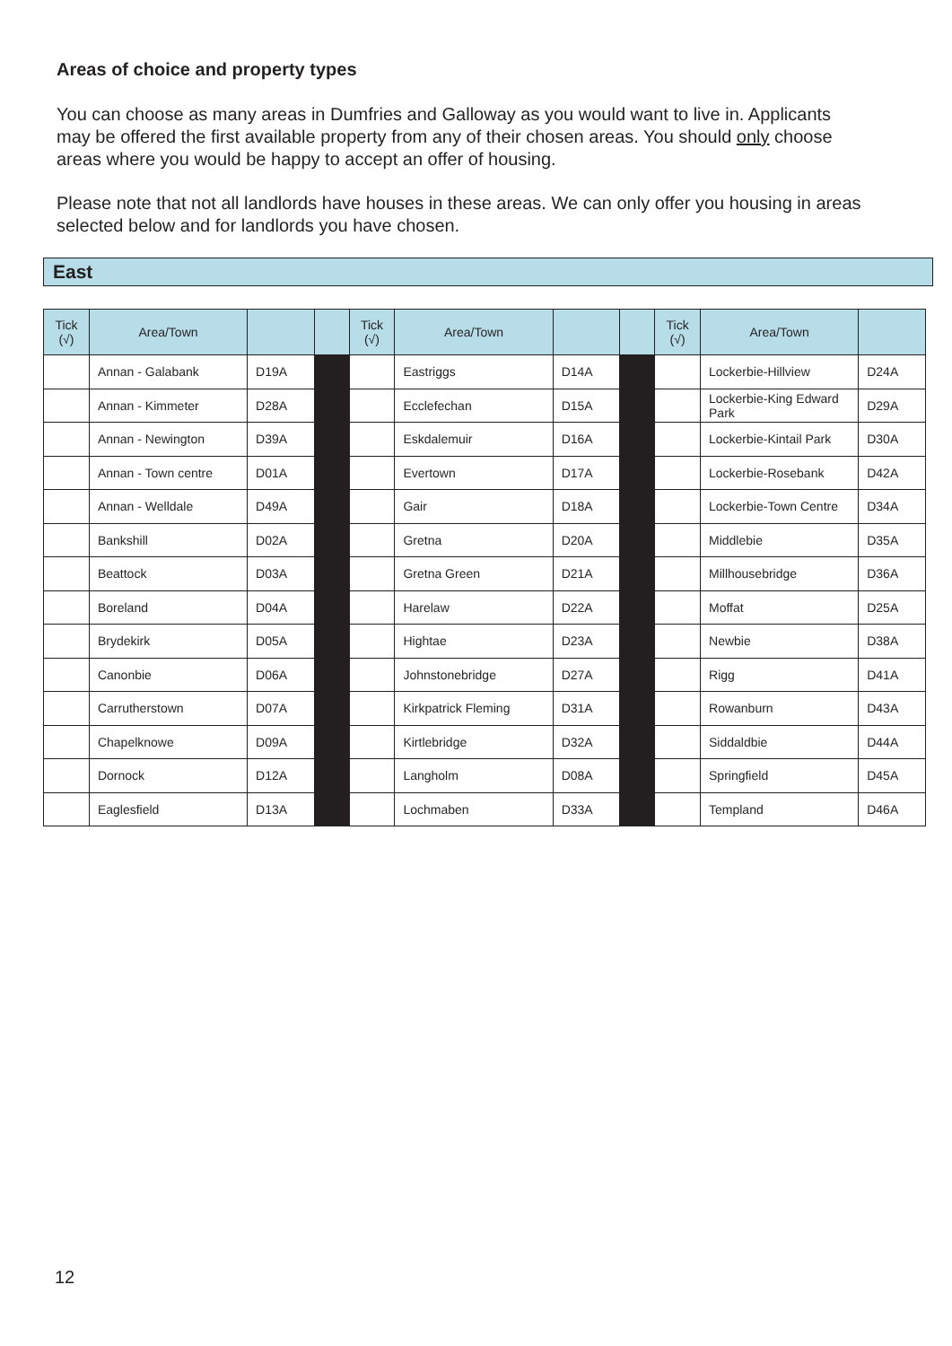Areas of choice and property types
You can choose as many areas in Dumfries and Galloway as you would want to live in. Applicants may be offered the first available property from any of their chosen areas. You should only choose areas where you would be happy to accept an offer of housing.
Please note that not all landlords have houses in these areas. We can only offer you housing in areas selected below and for landlords you have chosen.
East
| Tick (√) | Area/Town | | | Tick (√) | Area/Town | | | Tick (√) | Area/Town | |
| --- | --- | --- | --- | --- | --- | --- | --- | --- | --- | --- |
| | Annan - Galabank | D19A | | | Eastriggs | D14A | | | Lockerbie-Hillview | D24A |
| | Annan - Kimmeter | D28A | | | Ecclefechan | D15A | | | Lockerbie-King Edward Park | D29A |
| | Annan - Newington | D39A | | | Eskdalemuir | D16A | | | Lockerbie-Kintail Park | D30A |
| | Annan - Town centre | D01A | | | Evertown | D17A | | | Lockerbie-Rosebank | D42A |
| | Annan - Welldale | D49A | | | Gair | D18A | | | Lockerbie-Town Centre | D34A |
| | Bankshill | D02A | | | Gretna | D20A | | | Middlebie | D35A |
| | Beattock | D03A | | | Gretna Green | D21A | | | Millhousebridge | D36A |
| | Boreland | D04A | | | Harelaw | D22A | | | Moffat | D25A |
| | Brydekirk | D05A | | | Hightae | D23A | | | Newbie | D38A |
| | Canonbie | D06A | | | Johnstonebridge | D27A | | | Rigg | D41A |
| | Carrutherstown | D07A | | | Kirkpatrick Fleming | D31A | | | Rowanburn | D43A |
| | Chapelknowe | D09A | | | Kirtlebridge | D32A | | | Siddaldbie | D44A |
| | Dornock | D12A | | | Langholm | D08A | | | Springfield | D45A |
| | Eaglesfield | D13A | | | Lochmaben | D33A | | | Templand | D46A |
12